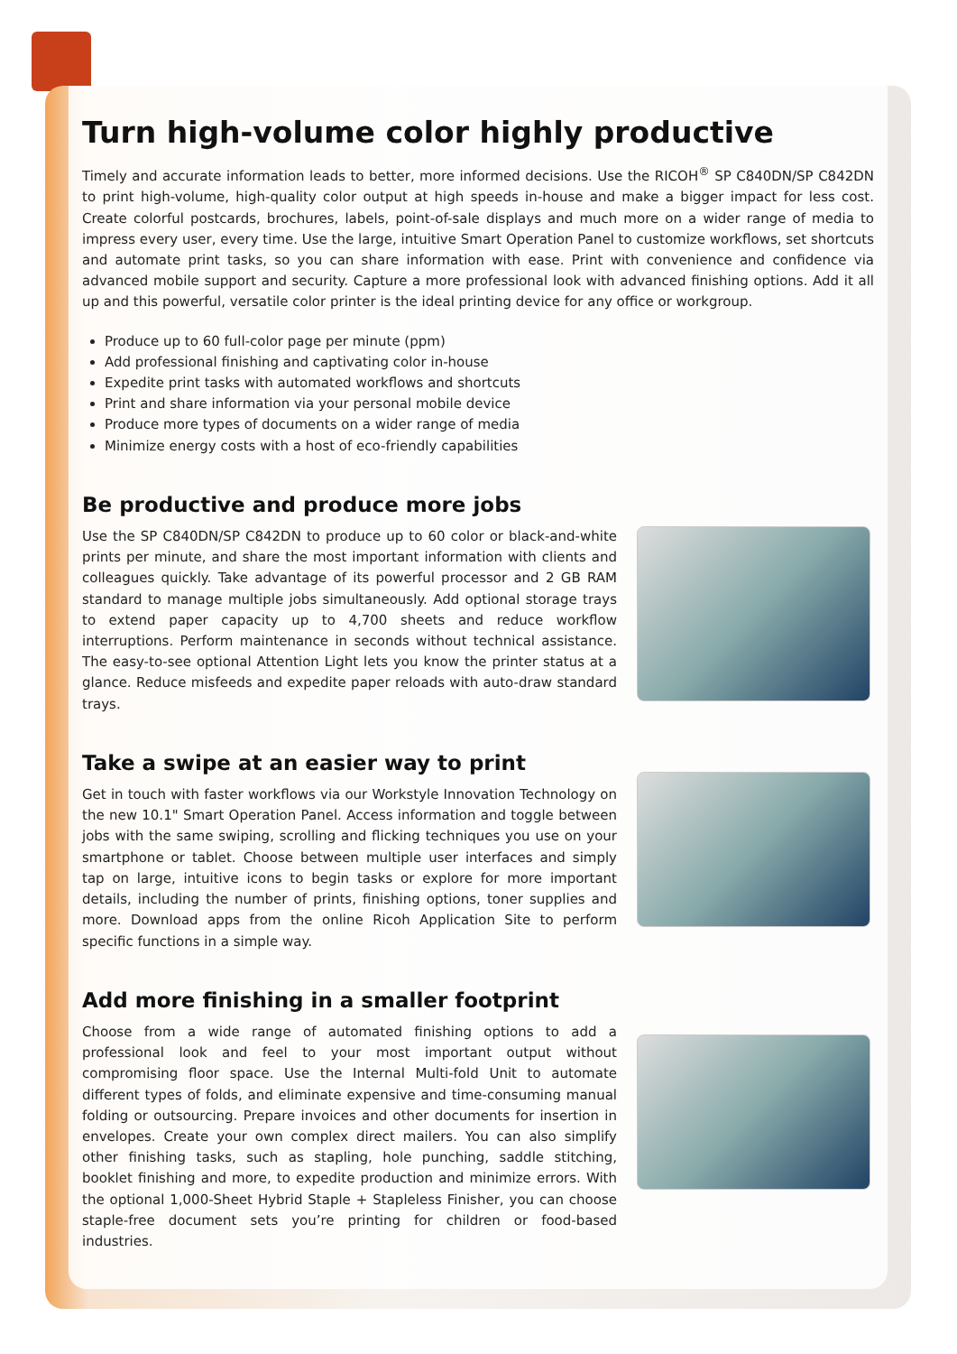Turn high-volume color highly productive
Timely and accurate information leads to better, more informed decisions. Use the RICOH<sup>®</sup> SP C840DN/SP C842DN to print high-volume, high-quality color output at high speeds in-house and make a bigger impact for less cost. Create colorful postcards, brochures, labels, point-of-sale displays and much more on a wider range of media to impress every user, every time. Use the large, intuitive Smart Operation Panel to customize workflows, set shortcuts and automate print tasks, so you can share information with ease. Print with convenience and confidence via advanced mobile support and security. Capture a more professional look with advanced finishing options. Add it all up and this powerful, versatile color printer is the ideal printing device for any office or workgroup.
Produce up to 60 full-color page per minute (ppm)
Add professional finishing and captivating color in-house
Expedite print tasks with automated workflows and shortcuts
Print and share information via your personal mobile device
Produce more types of documents on a wider range of media
Minimize energy costs with a host of eco-friendly capabilities
Be productive and produce more jobs
Use the SP C840DN/SP C842DN to produce up to 60 color or black-and-white prints per minute, and share the most important information with clients and colleagues quickly. Take advantage of its powerful processor and 2 GB RAM standard to manage multiple jobs simultaneously. Add optional storage trays to extend paper capacity up to 4,700 sheets and reduce workflow interruptions. Perform maintenance in seconds without technical assistance. The easy-to-see optional Attention Light lets you know the printer status at a glance. Reduce misfeeds and expedite paper reloads with auto-draw standard trays.
Take a swipe at an easier way to print
Get in touch with faster workflows via our Workstyle Innovation Technology on the new 10.1" Smart Operation Panel. Access information and toggle between jobs with the same swiping, scrolling and flicking techniques you use on your smartphone or tablet. Choose between multiple user interfaces and simply tap on large, intuitive icons to begin tasks or explore for more important details, including the number of prints, finishing options, toner supplies and more. Download apps from the online Ricoh Application Site to perform specific functions in a simple way.
Add more finishing in a smaller footprint
Choose from a wide range of automated finishing options to add a professional look and feel to your most important output without compromising floor space. Use the Internal Multi-fold Unit to automate different types of folds, and eliminate expensive and time-consuming manual folding or outsourcing. Prepare invoices and other documents for insertion in envelopes. Create your own complex direct mailers. You can also simplify other finishing tasks, such as stapling, hole punching, saddle stitching, booklet finishing and more, to expedite production and minimize errors. With the optional 1,000-Sheet Hybrid Staple + Stapleless Finisher, you can choose staple-free document sets you’re printing for children or food-based industries.